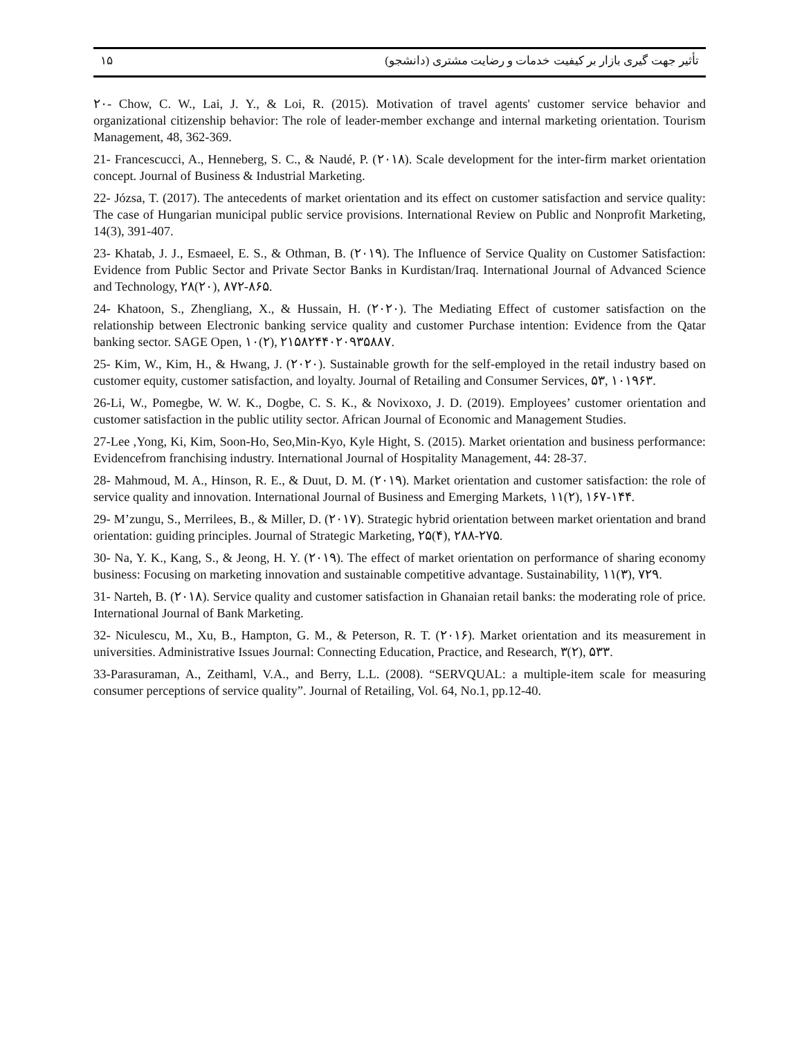۱۵ تأثیر جهت گیری بازار بر کیفیت خدمات و رضایت مشتری (دانشجو)
۲۰- Chow, C. W., Lai, J. Y., & Loi, R. (2015). Motivation of travel agents' customer service behavior and organizational citizenship behavior: The role of leader-member exchange and internal marketing orientation. Tourism Management, 48, 362-369.
21- Francescucci, A., Henneberg, S. C., & Naudé, P. (۲۰۱۸). Scale development for the inter-firm market orientation concept. Journal of Business & Industrial Marketing.
22- Józsa, T. (2017). The antecedents of market orientation and its effect on customer satisfaction and service quality: The case of Hungarian municipal public service provisions. International Review on Public and Nonprofit Marketing, 14(3), 391-407.
23- Khatab, J. J., Esmaeel, E. S., & Othman, B. (۲۰۱۹). The Influence of Service Quality on Customer Satisfaction: Evidence from Public Sector and Private Sector Banks in Kurdistan/Iraq. International Journal of Advanced Science and Technology, ۲۸(۲۰), ۸۷۲-۸۶۵.
24- Khatoon, S., Zhengliang, X., & Hussain, H. (۲۰۲۰). The Mediating Effect of customer satisfaction on the relationship between Electronic banking service quality and customer Purchase intention: Evidence from the Qatar banking sector. SAGE Open, ۱۰(۲), ۲۱۵۸۲۴۴۰۲۰۹۳۵۸۸۷.
25- Kim, W., Kim, H., & Hwang, J. (۲۰۲۰). Sustainable growth for the self-employed in the retail industry based on customer equity, customer satisfaction, and loyalty. Journal of Retailing and Consumer Services, ۵۳, ۱۰۱۹۶۳.
26-Li, W., Pomegbe, W. W. K., Dogbe, C. S. K., & Novixoxo, J. D. (2019). Employees’ customer orientation and customer satisfaction in the public utility sector. African Journal of Economic and Management Studies.
27-Lee ,Yong, Ki, Kim, Soon-Ho, Seo,Min-Kyo, Kyle Hight, S. (2015). Market orientation and business performance: Evidencefrom franchising industry. International Journal of Hospitality Management, 44: 28-37.
28- Mahmoud, M. A., Hinson, R. E., & Duut, D. M. (۲۰۱۹). Market orientation and customer satisfaction: the role of service quality and innovation. International Journal of Business and Emerging Markets, ۱۱(۲), ۱۶۷-۱۴۴.
29- M’zungu, S., Merrilees, B., & Miller, D. (۲۰۱۷). Strategic hybrid orientation between market orientation and brand orientation: guiding principles. Journal of Strategic Marketing, ۲۵(۴), ۲۸۸-۲۷۵.
30- Na, Y. K., Kang, S., & Jeong, H. Y. (۲۰۱۹). The effect of market orientation on performance of sharing economy business: Focusing on marketing innovation and sustainable competitive advantage. Sustainability, ۱۱(۳), ۷۲۹.
31- Narteh, B. (۲۰۱۸). Service quality and customer satisfaction in Ghanaian retail banks: the moderating role of price. International Journal of Bank Marketing.
32- Niculescu, M., Xu, B., Hampton, G. M., & Peterson, R. T. (۲۰۱۶). Market orientation and its measurement in universities. Administrative Issues Journal: Connecting Education, Practice, and Research, ۳(۲), ۵۳۳.
33-Parasuraman, A., Zeithaml, V.A., and Berry, L.L. (2008). “SERVQUAL: a multiple-item scale for measuring consumer perceptions of service quality”. Journal of Retailing, Vol. 64, No.1, pp.12-40.